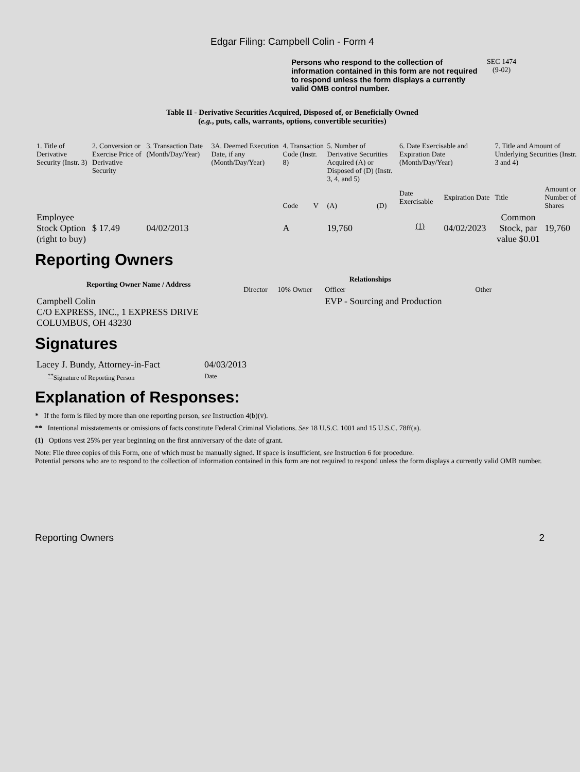Edgar Filing: Campbell Colin - Form 4
Persons who respond to the collection of information contained in this form are not required to respond unless the form displays a currently valid OMB control number.
SEC 1474
(9-02)
Table II - Derivative Securities Acquired, Disposed of, or Beneficially Owned
(e.g., puts, calls, warrants, options, convertible securities)
| 1. Title of Derivative Security (Instr. 3) | 2. Conversion or Exercise Price of Derivative Security | 3. Transaction Date (Month/Day/Year) | 3A. Deemed Execution Date, if any (Month/Day/Year) | 4. Transaction Code (Instr. 8) | | 5. Number of Derivative Securities Acquired (A) or Disposed of (D) (Instr. 3, 4, and 5) | | 6. Date Exercisable and Expiration Date (Month/Day/Year) | | 7. Title and Amount of Underlying Securities (Instr. 3 and 4) | |
| --- | --- | --- | --- | --- | --- | --- | --- | --- | --- | --- | --- |
| | | | | Code | V | (A) | (D) | Date Exercisable | Expiration Date | Title | Amount or Number of Shares |
| Employee Stock Option (right to buy) | $ 17.49 | 04/02/2013 | | A | | 19,760 | | <sup>(1)</sup> | 04/02/2023 | Common Stock, par value $0.01 | 19,760 |
Reporting Owners
| Reporting Owner Name / Address | Relationships | | | |
| --- | --- | --- | --- | --- |
| | Director | 10% Owner | Officer | Other |
| Campbell Colin C/O EXPRESS, INC., 1 EXPRESS DRIVE COLUMBUS, OH 43230 | | | EVP - Sourcing and Production | |
Signatures
| Lacey J. Bundy, Attorney-in-Fact | 04/03/2013 |
| <sup>**</sup> Signature of Reporting Person | Date |
Explanation of Responses:
* If the form is filed by more than one reporting person, see Instruction 4(b)(v).
** Intentional misstatements or omissions of facts constitute Federal Criminal Violations. See 18 U.S.C. 1001 and 15 U.S.C. 78ff(a).
(1) Options vest 25% per year beginning on the first anniversary of the date of grant.
Note: File three copies of this Form, one of which must be manually signed. If space is insufficient, see Instruction 6 for procedure.
Potential persons who are to respond to the collection of information contained in this form are not required to respond unless the form displays a currently valid OMB number.
Reporting Owners 2